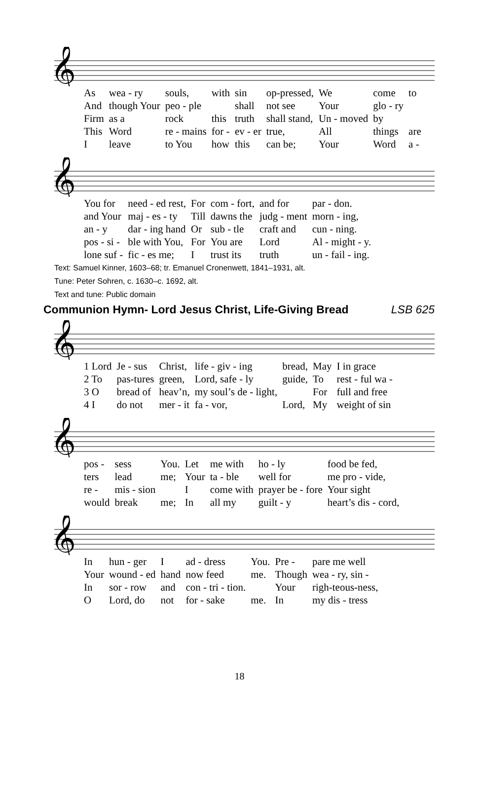𝄞
| As | wea - ry | souls, | with | sin | op-pressed, | We | come | to |
| And | though Your | peo - ple | | shall | not see | Your | glo - ry | |
| Firm | as a | rock | this | truth | shall stand, | Un - moved | by | |
| This | Word | re - mains | for - | ev - er | true, | All | things | are |
| I | leave | to You | how | this | can be; | Your | Word | a - |
𝄞
| You for | need - ed rest, | For | com - fort, | and for | par - don. |
| and Your | maj - es - ty | Till | dawns the | judg - ment | morn - ing, |
| an - y | dar - ing hand | Or | sub - tle | craft and | cun - ning. |
| pos - si - | ble with You, | For | You are | Lord | Al - might - y. |
| lone suf - | fic - es me; | I | trust its | truth | un - fail - ing. |
Text: Samuel Kinner, 1603–68; tr. Emanuel Cronenwett, 1841–1931, alt.
Tune: Peter Sohren, c. 1630–c. 1692, alt.
Text and tune: Public domain
Communion Hymn- Lord Jesus Christ, Life-Giving Bread LSB 625
𝄞
| 1 Lord | Je - sus | Christ, | life - giv - ing | bread, | May | I in grace |
| 2 To | pas-tures | green, | Lord, safe - ly | guide, | To | rest - ful wa - |
| 3 O | bread of | heav’n, | my soul’s de - light, | | For | full and free |
| 4 I | do not | mer - it | fa - vor, | Lord, | My | weight of sin |
𝄞
| pos - | sess | You. | Let | me with | ho - ly | food be fed, |
| ters | lead | me; | Your | ta - ble | well for | me pro - vide, |
| re - | mis - sion | | I | come with | prayer be - fore | Your sight |
| would | break | me; | In | all my | guilt - y | heart’s dis - cord, |
𝄞
| In | hun - ger | I | ad - dress | You. | Pre - | pare me well |
| Your | wound - ed | hand | now feed | me. | Though | wea - ry, sin - |
| In | sor - row | and | con - tri - tion. | | Your | righ-teous-ness, |
| O | Lord, do | not | for - sake | me. | In | my dis - tress |
18